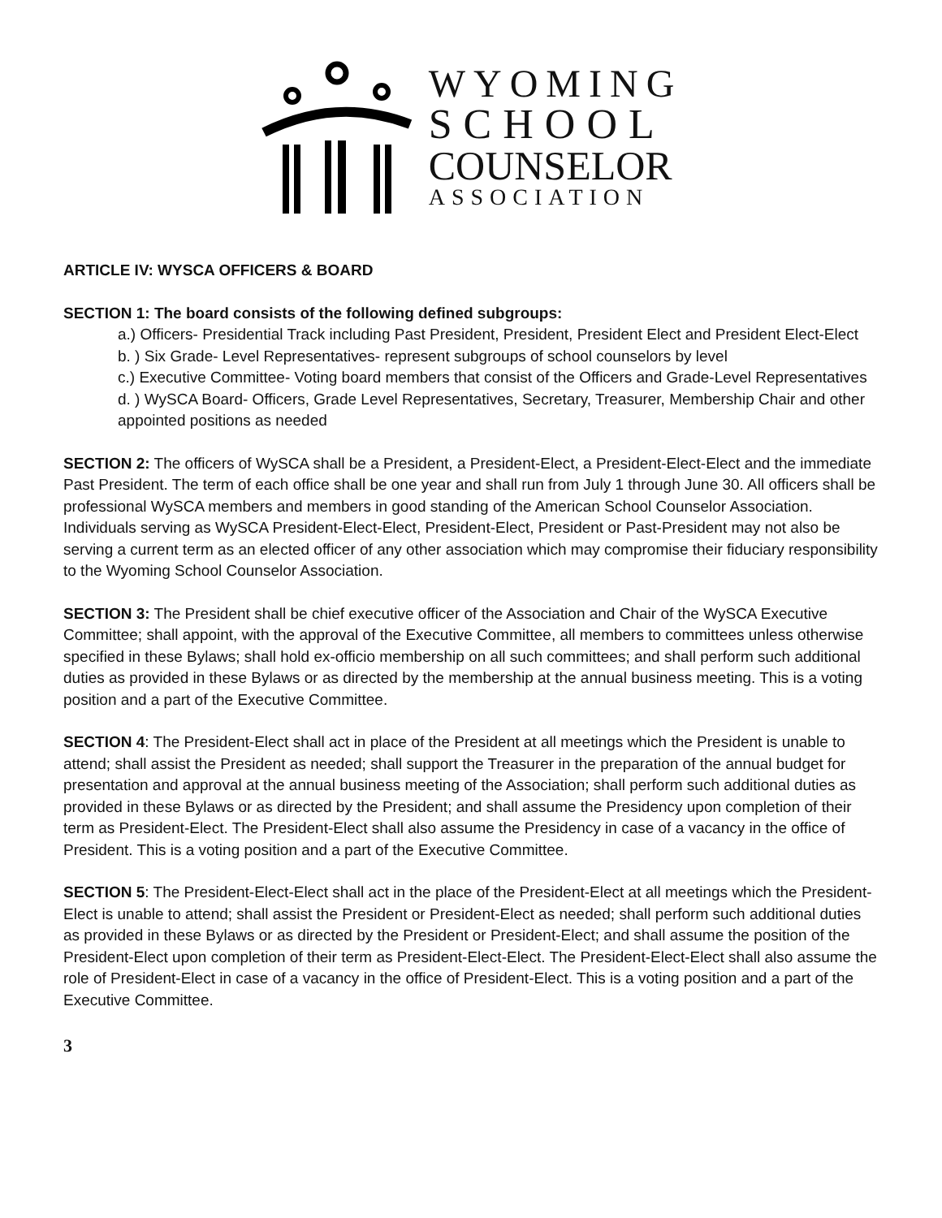WYOMING
SCHOOL
COUNSELOR
ASSOCIATION
ARTICLE IV: WYSCA OFFICERS & BOARD
SECTION 1: The board consists of the following defined subgroups:
a.) Officers- Presidential Track including Past President, President, President Elect and President Elect-Elect
b. ) Six Grade- Level Representatives- represent subgroups of school counselors by level
c.) Executive Committee- Voting board members that consist of the Officers and Grade-Level Representatives
d. ) WySCA Board- Officers, Grade Level Representatives, Secretary, Treasurer, Membership Chair and other appointed positions as needed
SECTION 2: The officers of WySCA shall be a President, a President-Elect, a President-Elect-Elect and the immediate Past President. The term of each office shall be one year and shall run from July 1 through June 30. All officers shall be professional WySCA members and members in good standing of the American School Counselor Association. Individuals serving as WySCA President-Elect-Elect, President-Elect, President or Past-President may not also be serving a current term as an elected officer of any other association which may compromise their fiduciary responsibility to the Wyoming School Counselor Association.
SECTION 3: The President shall be chief executive officer of the Association and Chair of the WySCA Executive Committee; shall appoint, with the approval of the Executive Committee, all members to committees unless otherwise specified in these Bylaws; shall hold ex-officio membership on all such committees; and shall perform such additional duties as provided in these Bylaws or as directed by the membership at the annual business meeting. This is a voting position and a part of the Executive Committee.
SECTION 4: The President-Elect shall act in place of the President at all meetings which the President is unable to attend; shall assist the President as needed; shall support the Treasurer in the preparation of the annual budget for presentation and approval at the annual business meeting of the Association; shall perform such additional duties as provided in these Bylaws or as directed by the President; and shall assume the Presidency upon completion of their term as President-Elect. The President-Elect shall also assume the Presidency in case of a vacancy in the office of President. This is a voting position and a part of the Executive Committee.
SECTION 5: The President-Elect-Elect shall act in the place of the President-Elect at all meetings which the President-Elect is unable to attend; shall assist the President or President-Elect as needed; shall perform such additional duties as provided in these Bylaws or as directed by the President or President-Elect; and shall assume the position of the President-Elect upon completion of their term as President-Elect-Elect. The President-Elect-Elect shall also assume the role of President-Elect in case of a vacancy in the office of President-Elect. This is a voting position and a part of the Executive Committee.
3